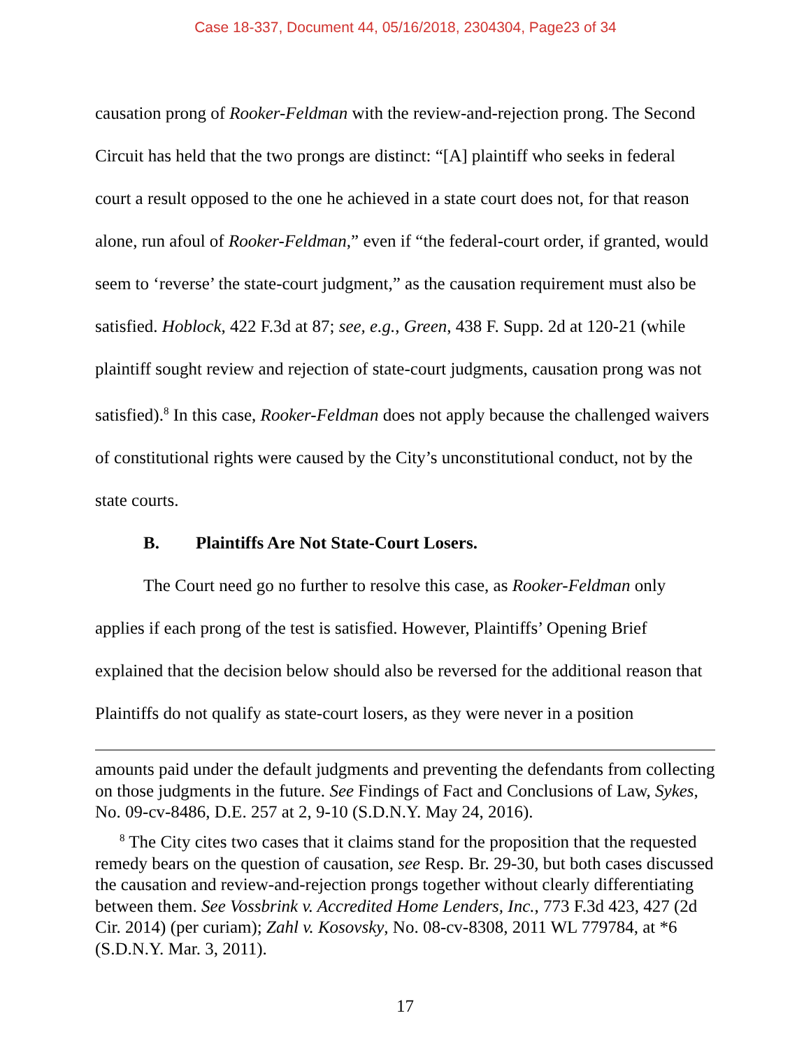Case 18-337, Document 44, 05/16/2018, 2304304, Page23 of 34
causation prong of Rooker-Feldman with the review-and-rejection prong. The Second Circuit has held that the two prongs are distinct: “[A] plaintiff who seeks in federal court a result opposed to the one he achieved in a state court does not, for that reason alone, run afoul of Rooker-Feldman,” even if “the federal-court order, if granted, would seem to ‘reverse’ the state-court judgment,” as the causation requirement must also be satisfied. Hoblock, 422 F.3d at 87; see, e.g., Green, 438 F. Supp. 2d at 120-21 (while plaintiff sought review and rejection of state-court judgments, causation prong was not satisfied).<sup>8</sup> In this case, Rooker-Feldman does not apply because the challenged waivers of constitutional rights were caused by the City’s unconstitutional conduct, not by the state courts.
B. Plaintiffs Are Not State-Court Losers.
The Court need go no further to resolve this case, as Rooker-Feldman only applies if each prong of the test is satisfied. However, Plaintiffs’ Opening Brief explained that the decision below should also be reversed for the additional reason that Plaintiffs do not qualify as state-court losers, as they were never in a position
amounts paid under the default judgments and preventing the defendants from collecting on those judgments in the future. See Findings of Fact and Conclusions of Law, Sykes, No. 09-cv-8486, D.E. 257 at 2, 9-10 (S.D.N.Y. May 24, 2016).
<sup>8</sup> The City cites two cases that it claims stand for the proposition that the requested remedy bears on the question of causation, see Resp. Br. 29-30, but both cases discussed the causation and review-and-rejection prongs together without clearly differentiating between them. See Vossbrink v. Accredited Home Lenders, Inc., 773 F.3d 423, 427 (2d Cir. 2014) (per curiam); Zahl v. Kosovsky, No. 08-cv-8308, 2011 WL 779784, at *6 (S.D.N.Y. Mar. 3, 2011).
17